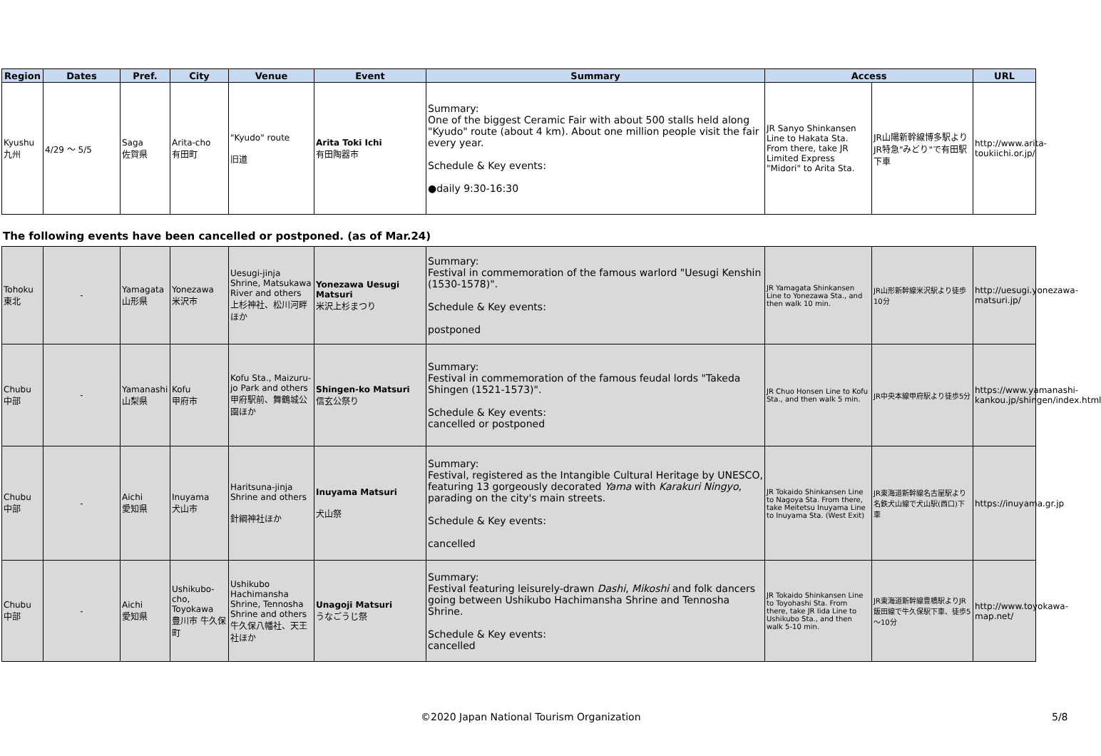| Region | Dates | Pref. | City | Venue | Event | Summary | Access | | URL |
| --- | --- | --- | --- | --- | --- | --- | --- | --- | --- |
| Kyushu 九州 | 4/29 ～ 5/5 | Saga 佐賀県 | Arita-cho 有田町 | "Kyudo" route 旧道 | Arita Toki Ichi 有田陶器市 | Summary: One of the biggest Ceramic Fair with about 500 stalls held along "Kyudo" route (about 4 km). About one million people visit the fair every year. Schedule & Key events: ●daily 9:30-16:30 | JR Sanyo Shinkansen Line to Hakata Sta. From there, take JR Limited Express "Midori" to Arita Sta. | JR山陽新幹線博多駅より JR特急"みどり"で有田駅下車 | http://www.arita-toukiichi.or.jp/ |
The following events have been cancelled or postponed. (as of Mar.24)
| Tohoku 東北 | - | Yamagata 山形県 | Yonezawa 米沢市 | Uesugi-jinja Shrine, Matsukawa River and others 上杉神社、松川河畔ほか | Yonezawa Uesugi Matsuri 米沢上杉まつり | Summary: Festival in commemoration of the famous warlord "Uesugi Kenshin (1530-1578)". Schedule & Key events: postponed | JR Yamagata Shinkansen Line to Yonezawa Sta., and then walk 10 min. | JR山形新幹線米沢駅より徒歩10分 | http://uesugi.yonezawa-matsuri.jp/ |
| Chubu 中部 | - | Yamanashi 山梨県 | Kofu 甲府市 | Kofu Sta., Maizuru-jo Park and others 甲府駅前、舞鶴城公園ほか | Shingen-ko Matsuri 信玄公祭り | Summary: Festival in commemoration of the famous feudal lords "Takeda Shingen (1521-1573)". Schedule & Key events: cancelled or postponed | JR Chuo Honsen Line to Kofu Sta., and then walk 5 min. | JR中央本線甲府駅より徒歩5分 | https://www.yamanashi-kankou.jp/shingen/index.html |
| Chubu 中部 | - | Aichi 愛知県 | Inuyama 犬山市 | Haritsuna-jinja Shrine and others 針綱神社ほか | Inuyama Matsuri 犬山祭 | Summary: Festival, registered as the Intangible Cultural Heritage by UNESCO, featuring 13 gorgeously decorated Yama with Karakuri Ningyo , parading on the city's main streets. Schedule & Key events: cancelled | JR Tokaido Shinkansen Line to Nagoya Sta. From there, take Meitetsu Inuyama Line to Inuyama Sta. (West Exit) | JR東海道新幹線名古屋駅より名鉄犬山線で犬山駅(西口)下車 | https://inuyama.gr.jp |
| Chubu 中部 | - | Aichi 愛知県 | Ushikubo-cho, Toyokawa 豊川市 牛久保町 | Ushikubo Hachimansha Shrine, Tennosha Shrine and others 牛久保八幡社、天王社ほか | Unagoji Matsuri うなごうじ祭 | Summary: Festival featuring leisurely-drawn Dashi , Mikoshi and folk dancers going between Ushikubo Hachimansha Shrine and Tennosha Shrine. Schedule & Key events: cancelled | JR Tokaido Shinkansen Line to Toyohashi Sta. From there, take JR Iida Line to Ushikubo Sta., and then walk 5-10 min. | JR東海道新幹線豊橋駅よりJR飯田線で牛久保駅下車、徒歩5～10分 | http://www.toyokawa-map.net/ |
©2020 Japan National Tourism Organization
5/8